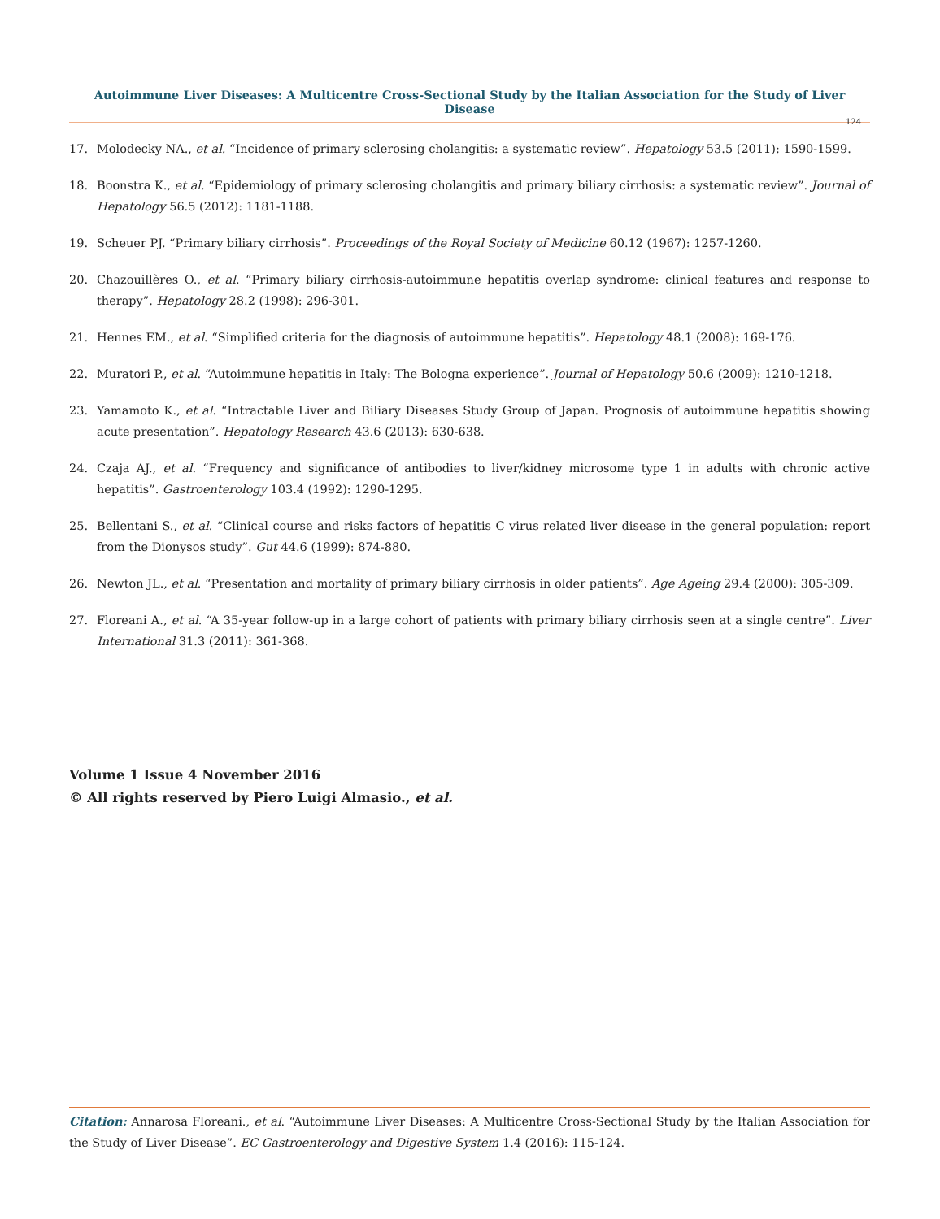Autoimmune Liver Diseases: A Multicentre Cross-Sectional Study by the Italian Association for the Study of Liver Disease
124
17. Molodecky NA., et al. “Incidence of primary sclerosing cholangitis: a systematic review”. Hepatology 53.5 (2011): 1590-1599.
18. Boonstra K., et al. “Epidemiology of primary sclerosing cholangitis and primary biliary cirrhosis: a systematic review”. Journal of Hepatology 56.5 (2012): 1181-1188.
19. Scheuer PJ. “Primary biliary cirrhosis”. Proceedings of the Royal Society of Medicine 60.12 (1967): 1257-1260.
20. Chazouillères O., et al. “Primary biliary cirrhosis-autoimmune hepatitis overlap syndrome: clinical features and response to therapy”. Hepatology 28.2 (1998): 296-301.
21. Hennes EM., et al. “Simplified criteria for the diagnosis of autoimmune hepatitis”. Hepatology 48.1 (2008): 169-176.
22. Muratori P., et al. “Autoimmune hepatitis in Italy: The Bologna experience”. Journal of Hepatology 50.6 (2009): 1210-1218.
23. Yamamoto K., et al. “Intractable Liver and Biliary Diseases Study Group of Japan. Prognosis of autoimmune hepatitis showing acute presentation”. Hepatology Research 43.6 (2013): 630-638.
24. Czaja AJ., et al. “Frequency and significance of antibodies to liver/kidney microsome type 1 in adults with chronic active hepatitis”. Gastroenterology 103.4 (1992): 1290-1295.
25. Bellentani S., et al. “Clinical course and risks factors of hepatitis C virus related liver disease in the general population: report from the Dionysos study”. Gut 44.6 (1999): 874-880.
26. Newton JL., et al. “Presentation and mortality of primary biliary cirrhosis in older patients”. Age Ageing 29.4 (2000): 305-309.
27. Floreani A., et al. “A 35-year follow-up in a large cohort of patients with primary biliary cirrhosis seen at a single centre”. Liver International 31.3 (2011): 361-368.
Volume 1 Issue 4 November 2016
© All rights reserved by Piero Luigi Almasio., et al.
Citation: Annarosa Floreani., et al. “Autoimmune Liver Diseases: A Multicentre Cross-Sectional Study by the Italian Association for the Study of Liver Disease”. EC Gastroenterology and Digestive System 1.4 (2016): 115-124.